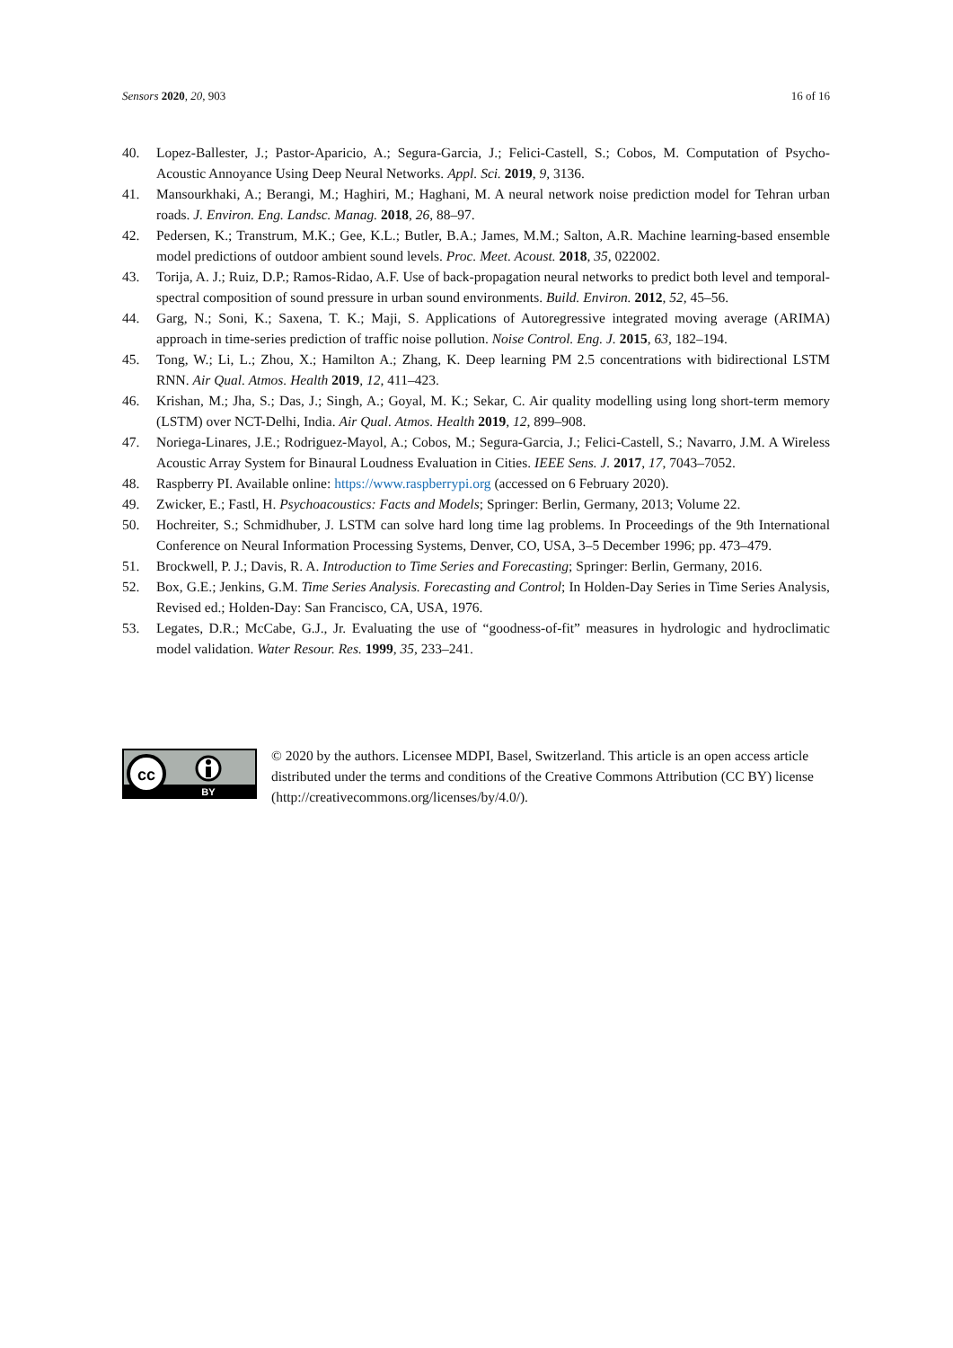Sensors 2020, 20, 903 16 of 16
40. Lopez-Ballester, J.; Pastor-Aparicio, A.; Segura-Garcia, J.; Felici-Castell, S.; Cobos, M. Computation of Psycho-Acoustic Annoyance Using Deep Neural Networks. Appl. Sci. 2019, 9, 3136.
41. Mansourkhaki, A.; Berangi, M.; Haghiri, M.; Haghani, M. A neural network noise prediction model for Tehran urban roads. J. Environ. Eng. Landsc. Manag. 2018, 26, 88–97.
42. Pedersen, K.; Transtrum, M.K.; Gee, K.L.; Butler, B.A.; James, M.M.; Salton, A.R. Machine learning-based ensemble model predictions of outdoor ambient sound levels. Proc. Meet. Acoust. 2018, 35, 022002.
43. Torija, A. J.; Ruiz, D.P.; Ramos-Ridao, A.F. Use of back-propagation neural networks to predict both level and temporal-spectral composition of sound pressure in urban sound environments. Build. Environ. 2012, 52, 45–56.
44. Garg, N.; Soni, K.; Saxena, T. K.; Maji, S. Applications of Autoregressive integrated moving average (ARIMA) approach in time-series prediction of traffic noise pollution. Noise Control. Eng. J. 2015, 63, 182–194.
45. Tong, W.; Li, L.; Zhou, X.; Hamilton A.; Zhang, K. Deep learning PM 2.5 concentrations with bidirectional LSTM RNN. Air Qual. Atmos. Health 2019, 12, 411–423.
46. Krishan, M.; Jha, S.; Das, J.; Singh, A.; Goyal, M. K.; Sekar, C. Air quality modelling using long short-term memory (LSTM) over NCT-Delhi, India. Air Qual. Atmos. Health 2019, 12, 899–908.
47. Noriega-Linares, J.E.; Rodriguez-Mayol, A.; Cobos, M.; Segura-Garcia, J.; Felici-Castell, S.; Navarro, J.M. A Wireless Acoustic Array System for Binaural Loudness Evaluation in Cities. IEEE Sens. J. 2017, 17, 7043–7052.
48. Raspberry PI. Available online: https://www.raspberrypi.org (accessed on 6 February 2020).
49. Zwicker, E.; Fastl, H. Psychoacoustics: Facts and Models; Springer: Berlin, Germany, 2013; Volume 22.
50. Hochreiter, S.; Schmidhuber, J. LSTM can solve hard long time lag problems. In Proceedings of the 9th International Conference on Neural Information Processing Systems, Denver, CO, USA, 3–5 December 1996; pp. 473–479.
51. Brockwell, P. J.; Davis, R. A. Introduction to Time Series and Forecasting; Springer: Berlin, Germany, 2016.
52. Box, G.E.; Jenkins, G.M. Time Series Analysis. Forecasting and Control; In Holden-Day Series in Time Series Analysis, Revised ed.; Holden-Day: San Francisco, CA, USA, 1976.
53. Legates, D.R.; McCabe, G.J., Jr. Evaluating the use of “goodness-of-fit” measures in hydrologic and hydroclimatic model validation. Water Resour. Res. 1999, 35, 233–241.
cc
BY
© 2020 by the authors. Licensee MDPI, Basel, Switzerland. This article is an open access article distributed under the terms and conditions of the Creative Commons Attribution (CC BY) license (http://creativecommons.org/licenses/by/4.0/).